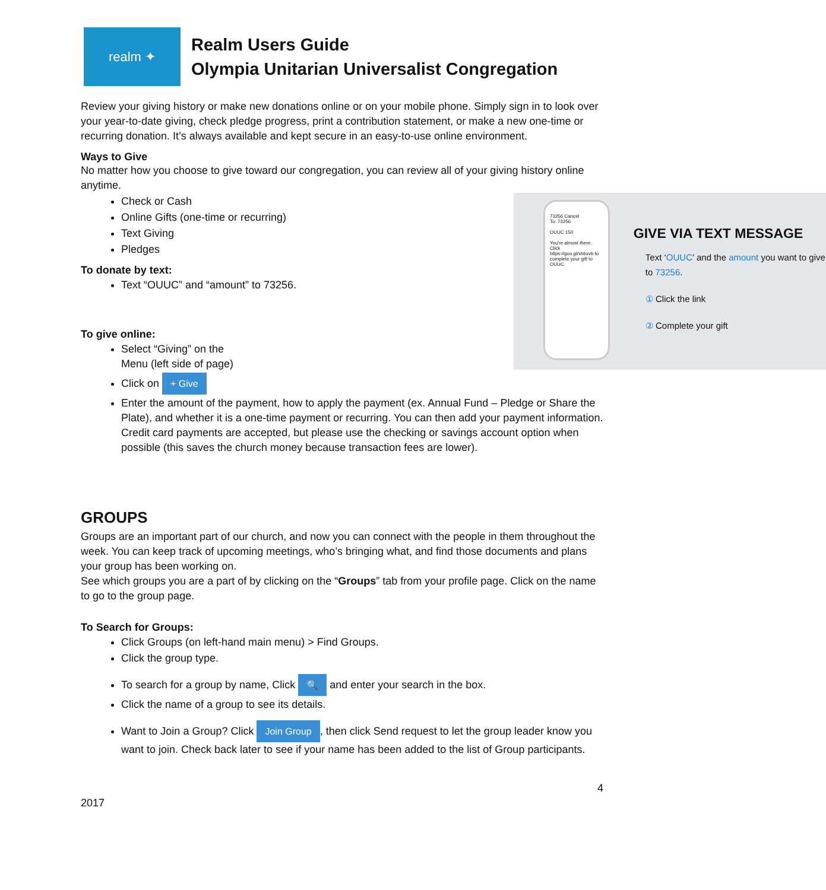realm ✦
Realm Users Guide
Olympia Unitarian Universalist Congregation
Review your giving history or make new donations online or on your mobile phone. Simply sign in to look over your year-to-date giving, check pledge progress, print a contribution statement, or make a new one-time or recurring donation. It’s always available and kept secure in an easy-to-use online environment.
Ways to Give
No matter how you choose to give toward our congregation, you can review all of your giving history online anytime.
73256 Cancel
To: 73256
OUUC 150
You're almost there. Click https://goo.gl/xhbxvb to complete your gift to OUUC.
GIVE VIA TEXT MESSAGE
Text ‘OUUC’ and the amount you want to give to 73256.
① Click the link
② Complete your gift
Check or Cash
Online Gifts (one-time or recurring)
Text Giving
Pledges
To donate by text:
Text “OUUC” and “amount” to 73256.
To give online:
Select “Giving” on the
Menu (left side of page)
Click on + Give
Enter the amount of the payment, how to apply the payment (ex. Annual Fund – Pledge or Share the Plate), and whether it is a one-time payment or recurring. You can then add your payment information. Credit card payments are accepted, but please use the checking or savings account option when possible (this saves the church money because transaction fees are lower).
GROUPS
Groups are an important part of our church, and now you can connect with the people in them throughout the week. You can keep track of upcoming meetings, who’s bringing what, and find those documents and plans your group has been working on.
See which groups you are a part of by clicking on the “Groups” tab from your profile page. Click on the name to go to the group page.
To Search for Groups:
Click Groups (on left-hand main menu) > Find Groups.
Click the group type.
To search for a group by name, Click 🔍 and enter your search in the box.
Click the name of a group to see its details.
Want to Join a Group? Click Join Group, then click Send request to let the group leader know you want to join. Check back later to see if your name has been added to the list of Group participants.
4
2017